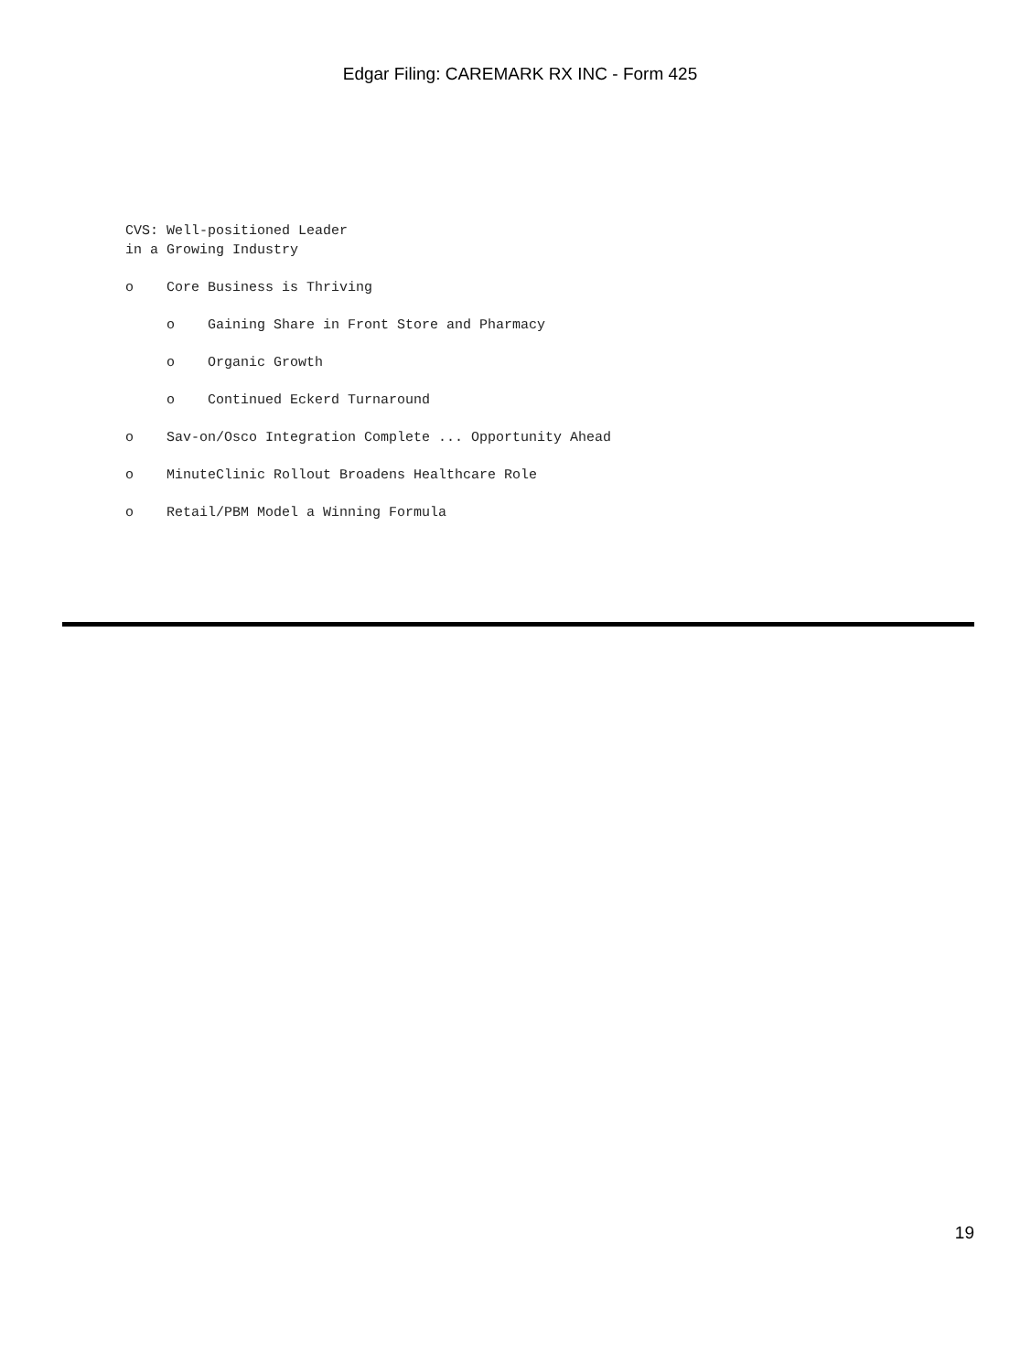Edgar Filing: CAREMARK RX INC - Form 425
CVS: Well-positioned Leader in a Growing Industry
o Core Business is Thriving
o Gaining Share in Front Store and Pharmacy
o Organic Growth
o Continued Eckerd Turnaround
o Sav-on/Osco Integration Complete ... Opportunity Ahead
o MinuteClinic Rollout Broadens Healthcare Role
o Retail/PBM Model a Winning Formula
19